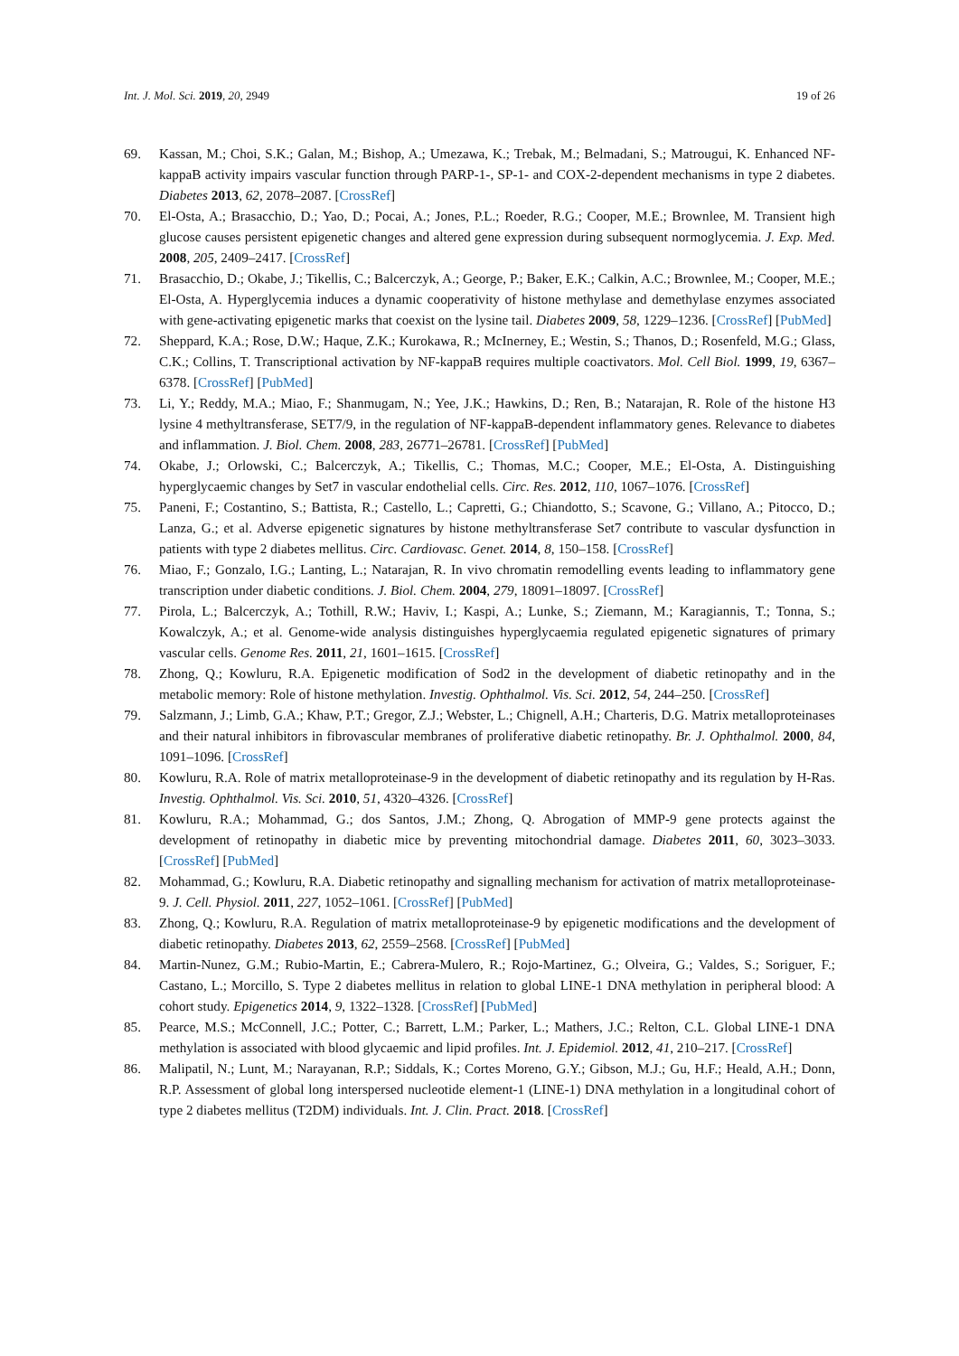Int. J. Mol. Sci. 2019, 20, 2949 19 of 26
69. Kassan, M.; Choi, S.K.; Galan, M.; Bishop, A.; Umezawa, K.; Trebak, M.; Belmadani, S.; Matrougui, K. Enhanced NF-kappaB activity impairs vascular function through PARP-1-, SP-1- and COX-2-dependent mechanisms in type 2 diabetes. Diabetes 2013, 62, 2078–2087. [CrossRef]
70. El-Osta, A.; Brasacchio, D.; Yao, D.; Pocai, A.; Jones, P.L.; Roeder, R.G.; Cooper, M.E.; Brownlee, M. Transient high glucose causes persistent epigenetic changes and altered gene expression during subsequent normoglycemia. J. Exp. Med. 2008, 205, 2409–2417. [CrossRef]
71. Brasacchio, D.; Okabe, J.; Tikellis, C.; Balcerczyk, A.; George, P.; Baker, E.K.; Calkin, A.C.; Brownlee, M.; Cooper, M.E.; El-Osta, A. Hyperglycemia induces a dynamic cooperativity of histone methylase and demethylase enzymes associated with gene-activating epigenetic marks that coexist on the lysine tail. Diabetes 2009, 58, 1229–1236. [CrossRef] [PubMed]
72. Sheppard, K.A.; Rose, D.W.; Haque, Z.K.; Kurokawa, R.; McInerney, E.; Westin, S.; Thanos, D.; Rosenfeld, M.G.; Glass, C.K.; Collins, T. Transcriptional activation by NF-kappaB requires multiple coactivators. Mol. Cell Biol. 1999, 19, 6367–6378. [CrossRef] [PubMed]
73. Li, Y.; Reddy, M.A.; Miao, F.; Shanmugam, N.; Yee, J.K.; Hawkins, D.; Ren, B.; Natarajan, R. Role of the histone H3 lysine 4 methyltransferase, SET7/9, in the regulation of NF-kappaB-dependent inflammatory genes. Relevance to diabetes and inflammation. J. Biol. Chem. 2008, 283, 26771–26781. [CrossRef] [PubMed]
74. Okabe, J.; Orlowski, C.; Balcerczyk, A.; Tikellis, C.; Thomas, M.C.; Cooper, M.E.; El-Osta, A. Distinguishing hyperglycaemic changes by Set7 in vascular endothelial cells. Circ. Res. 2012, 110, 1067–1076. [CrossRef]
75. Paneni, F.; Costantino, S.; Battista, R.; Castello, L.; Capretti, G.; Chiandotto, S.; Scavone, G.; Villano, A.; Pitocco, D.; Lanza, G.; et al. Adverse epigenetic signatures by histone methyltransferase Set7 contribute to vascular dysfunction in patients with type 2 diabetes mellitus. Circ. Cardiovasc. Genet. 2014, 8, 150–158. [CrossRef]
76. Miao, F.; Gonzalo, I.G.; Lanting, L.; Natarajan, R. In vivo chromatin remodelling events leading to inflammatory gene transcription under diabetic conditions. J. Biol. Chem. 2004, 279, 18091–18097. [CrossRef]
77. Pirola, L.; Balcerczyk, A.; Tothill, R.W.; Haviv, I.; Kaspi, A.; Lunke, S.; Ziemann, M.; Karagiannis, T.; Tonna, S.; Kowalczyk, A.; et al. Genome-wide analysis distinguishes hyperglycaemia regulated epigenetic signatures of primary vascular cells. Genome Res. 2011, 21, 1601–1615. [CrossRef]
78. Zhong, Q.; Kowluru, R.A. Epigenetic modification of Sod2 in the development of diabetic retinopathy and in the metabolic memory: Role of histone methylation. Investig. Ophthalmol. Vis. Sci. 2012, 54, 244–250. [CrossRef]
79. Salzmann, J.; Limb, G.A.; Khaw, P.T.; Gregor, Z.J.; Webster, L.; Chignell, A.H.; Charteris, D.G. Matrix metalloproteinases and their natural inhibitors in fibrovascular membranes of proliferative diabetic retinopathy. Br. J. Ophthalmol. 2000, 84, 1091–1096. [CrossRef]
80. Kowluru, R.A. Role of matrix metalloproteinase-9 in the development of diabetic retinopathy and its regulation by H-Ras. Investig. Ophthalmol. Vis. Sci. 2010, 51, 4320–4326. [CrossRef]
81. Kowluru, R.A.; Mohammad, G.; dos Santos, J.M.; Zhong, Q. Abrogation of MMP-9 gene protects against the development of retinopathy in diabetic mice by preventing mitochondrial damage. Diabetes 2011, 60, 3023–3033. [CrossRef] [PubMed]
82. Mohammad, G.; Kowluru, R.A. Diabetic retinopathy and signalling mechanism for activation of matrix metalloproteinase-9. J. Cell. Physiol. 2011, 227, 1052–1061. [CrossRef] [PubMed]
83. Zhong, Q.; Kowluru, R.A. Regulation of matrix metalloproteinase-9 by epigenetic modifications and the development of diabetic retinopathy. Diabetes 2013, 62, 2559–2568. [CrossRef] [PubMed]
84. Martin-Nunez, G.M.; Rubio-Martin, E.; Cabrera-Mulero, R.; Rojo-Martinez, G.; Olveira, G.; Valdes, S.; Soriguer, F.; Castano, L.; Morcillo, S. Type 2 diabetes mellitus in relation to global LINE-1 DNA methylation in peripheral blood: A cohort study. Epigenetics 2014, 9, 1322–1328. [CrossRef] [PubMed]
85. Pearce, M.S.; McConnell, J.C.; Potter, C.; Barrett, L.M.; Parker, L.; Mathers, J.C.; Relton, C.L. Global LINE-1 DNA methylation is associated with blood glycaemic and lipid profiles. Int. J. Epidemiol. 2012, 41, 210–217. [CrossRef]
86. Malipatil, N.; Lunt, M.; Narayanan, R.P.; Siddals, K.; Cortes Moreno, G.Y.; Gibson, M.J.; Gu, H.F.; Heald, A.H.; Donn, R.P. Assessment of global long interspersed nucleotide element-1 (LINE-1) DNA methylation in a longitudinal cohort of type 2 diabetes mellitus (T2DM) individuals. Int. J. Clin. Pract. 2018. [CrossRef]